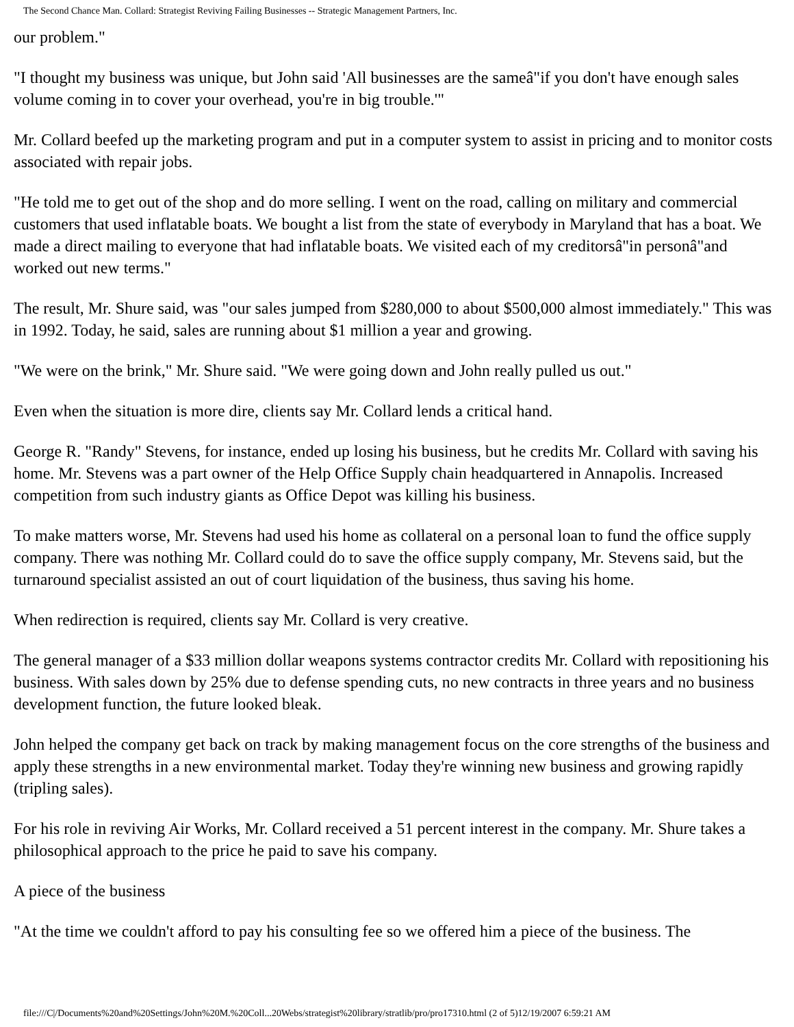The Second Chance Man. Collard: Strategist Reviving Failing Businesses -- Strategic Management Partners, Inc.
our problem."
"I thought my business was unique, but John said 'All businesses are the sameâ"if you don't have enough sales volume coming in to cover your overhead, you're in big trouble.'"
Mr. Collard beefed up the marketing program and put in a computer system to assist in pricing and to monitor costs associated with repair jobs.
"He told me to get out of the shop and do more selling. I went on the road, calling on military and commercial customers that used inflatable boats. We bought a list from the state of everybody in Maryland that has a boat. We made a direct mailing to everyone that had inflatable boats. We visited each of my creditorsâ"in personâ"and worked out new terms."
The result, Mr. Shure said, was "our sales jumped from $280,000 to about $500,000 almost immediately." This was in 1992. Today, he said, sales are running about $1 million a year and growing.
"We were on the brink," Mr. Shure said. "We were going down and John really pulled us out."
Even when the situation is more dire, clients say Mr. Collard lends a critical hand.
George R. "Randy" Stevens, for instance, ended up losing his business, but he credits Mr. Collard with saving his home. Mr. Stevens was a part owner of the Help Office Supply chain headquartered in Annapolis. Increased competition from such industry giants as Office Depot was killing his business.
To make matters worse, Mr. Stevens had used his home as collateral on a personal loan to fund the office supply company. There was nothing Mr. Collard could do to save the office supply company, Mr. Stevens said, but the turnaround specialist assisted an out of court liquidation of the business, thus saving his home.
When redirection is required, clients say Mr. Collard is very creative.
The general manager of a $33 million dollar weapons systems contractor credits Mr. Collard with repositioning his business. With sales down by 25% due to defense spending cuts, no new contracts in three years and no business development function, the future looked bleak.
John helped the company get back on track by making management focus on the core strengths of the business and apply these strengths in a new environmental market. Today they're winning new business and growing rapidly (tripling sales).
For his role in reviving Air Works, Mr. Collard received a 51 percent interest in the company. Mr. Shure takes a philosophical approach to the price he paid to save his company.
A piece of the business
"At the time we couldn't afford to pay his consulting fee so we offered him a piece of the business. The
file:///C|/Documents%20and%20Settings/John%20M.%20Coll...20Webs/strategist%20library/stratlib/pro/pro17310.html (2 of 5)12/19/2007 6:59:21 AM